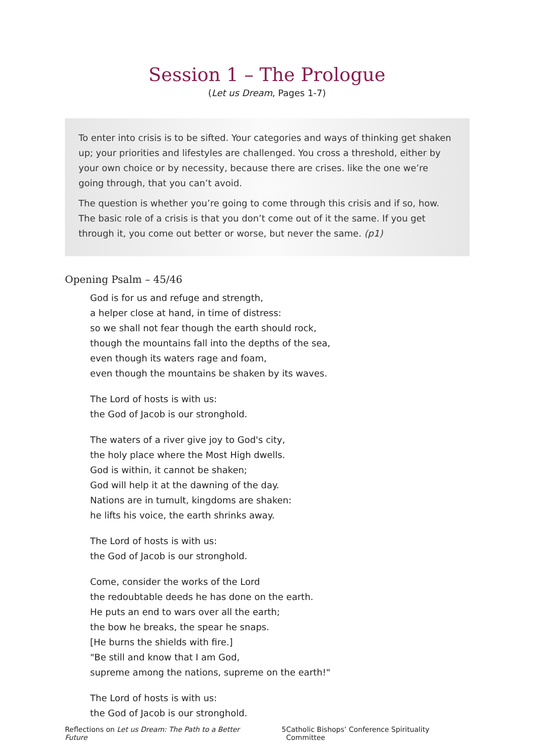Session 1 – The Prologue
(Let us Dream, Pages 1-7)
To enter into crisis is to be sifted. Your categories and ways of thinking get shaken up; your priorities and lifestyles are challenged. You cross a threshold, either by your own choice or by necessity, because there are crises. like the one we’re going through, that you can’t avoid.
The question is whether you’re going to come through this crisis and if so, how. The basic role of a crisis is that you don’t come out of it the same. If you get through it, you come out better or worse, but never the same. (p1)
Opening Psalm – 45/46
God is for us and refuge and strength,
a helper close at hand, in time of distress:
so we shall not fear though the earth should rock,
though the mountains fall into the depths of the sea,
even though its waters rage and foam,
even though the mountains be shaken by its waves.
The Lord of hosts is with us:
the God of Jacob is our stronghold.
The waters of a river give joy to God's city,
the holy place where the Most High dwells.
God is within, it cannot be shaken;
God will help it at the dawning of the day.
Nations are in tumult, kingdoms are shaken:
he lifts his voice, the earth shrinks away.
The Lord of hosts is with us:
the God of Jacob is our stronghold.
Come, consider the works of the Lord
the redoubtable deeds he has done on the earth.
He puts an end to wars over all the earth;
the bow he breaks, the spear he snaps.
[He burns the shields with fire.]
"Be still and know that I am God,
supreme among the nations, supreme on the earth!"
The Lord of hosts is with us:
the God of Jacob is our stronghold.
Reflections on Let us Dream: The Path to a Better Future 5 Catholic Bishops’ Conference Spirituality Committee